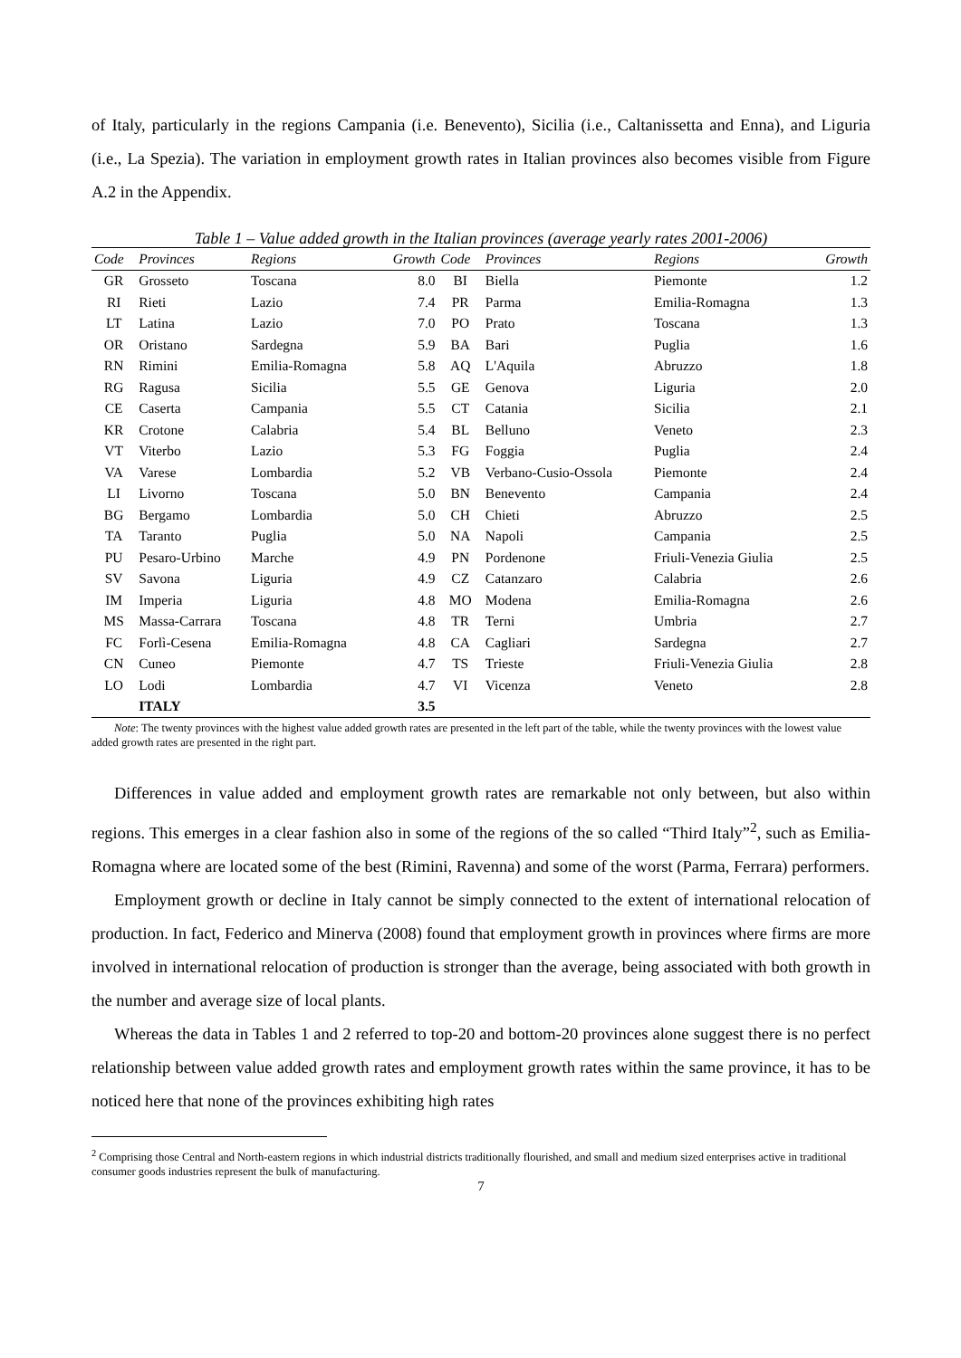of Italy, particularly in the regions Campania (i.e. Benevento), Sicilia (i.e., Caltanissetta and Enna), and Liguria (i.e., La Spezia). The variation in employment growth rates in Italian provinces also becomes visible from Figure A.2 in the Appendix.
Table 1 – Value added growth in the Italian provinces (average yearly rates 2001-2006)
| Code | Provinces | Regions | Growth | Code | Provinces | Regions | Growth |
| --- | --- | --- | --- | --- | --- | --- | --- |
| GR | Grosseto | Toscana | 8.0 | BI | Biella | Piemonte | 1.2 |
| RI | Rieti | Lazio | 7.4 | PR | Parma | Emilia-Romagna | 1.3 |
| LT | Latina | Lazio | 7.0 | PO | Prato | Toscana | 1.3 |
| OR | Oristano | Sardegna | 5.9 | BA | Bari | Puglia | 1.6 |
| RN | Rimini | Emilia-Romagna | 5.8 | AQ | L'Aquila | Abruzzo | 1.8 |
| RG | Ragusa | Sicilia | 5.5 | GE | Genova | Liguria | 2.0 |
| CE | Caserta | Campania | 5.5 | CT | Catania | Sicilia | 2.1 |
| KR | Crotone | Calabria | 5.4 | BL | Belluno | Veneto | 2.3 |
| VT | Viterbo | Lazio | 5.3 | FG | Foggia | Puglia | 2.4 |
| VA | Varese | Lombardia | 5.2 | VB | Verbano-Cusio-Ossola | Piemonte | 2.4 |
| LI | Livorno | Toscana | 5.0 | BN | Benevento | Campania | 2.4 |
| BG | Bergamo | Lombardia | 5.0 | CH | Chieti | Abruzzo | 2.5 |
| TA | Taranto | Puglia | 5.0 | NA | Napoli | Campania | 2.5 |
| PU | Pesaro-Urbino | Marche | 4.9 | PN | Pordenone | Friuli-Venezia Giulia | 2.5 |
| SV | Savona | Liguria | 4.9 | CZ | Catanzaro | Calabria | 2.6 |
| IM | Imperia | Liguria | 4.8 | MO | Modena | Emilia-Romagna | 2.6 |
| MS | Massa-Carrara | Toscana | 4.8 | TR | Terni | Umbria | 2.7 |
| FC | Forlì-Cesena | Emilia-Romagna | 4.8 | CA | Cagliari | Sardegna | 2.7 |
| CN | Cuneo | Piemonte | 4.7 | TS | Trieste | Friuli-Venezia Giulia | 2.8 |
| LO | Lodi | Lombardia | 4.7 | VI | Vicenza | Veneto | 2.8 |
| | ITALY | | 3.5 | | | | |
Note: The twenty provinces with the highest value added growth rates are presented in the left part of the table, while the twenty provinces with the lowest value added growth rates are presented in the right part.
Differences in value added and employment growth rates are remarkable not only between, but also within regions. This emerges in a clear fashion also in some of the regions of the so called “Third Italy”<sup>2</sup>, such as Emilia-Romagna where are located some of the best (Rimini, Ravenna) and some of the worst (Parma, Ferrara) performers.
Employment growth or decline in Italy cannot be simply connected to the extent of international relocation of production. In fact, Federico and Minerva (2008) found that employment growth in provinces where firms are more involved in international relocation of production is stronger than the average, being associated with both growth in the number and average size of local plants.
Whereas the data in Tables 1 and 2 referred to top-20 and bottom-20 provinces alone suggest there is no perfect relationship between value added growth rates and employment growth rates within the same province, it has to be noticed here that none of the provinces exhibiting high rates
<sup>2</sup> Comprising those Central and North-eastern regions in which industrial districts traditionally flourished, and small and medium sized enterprises active in traditional consumer goods industries represent the bulk of manufacturing.
7